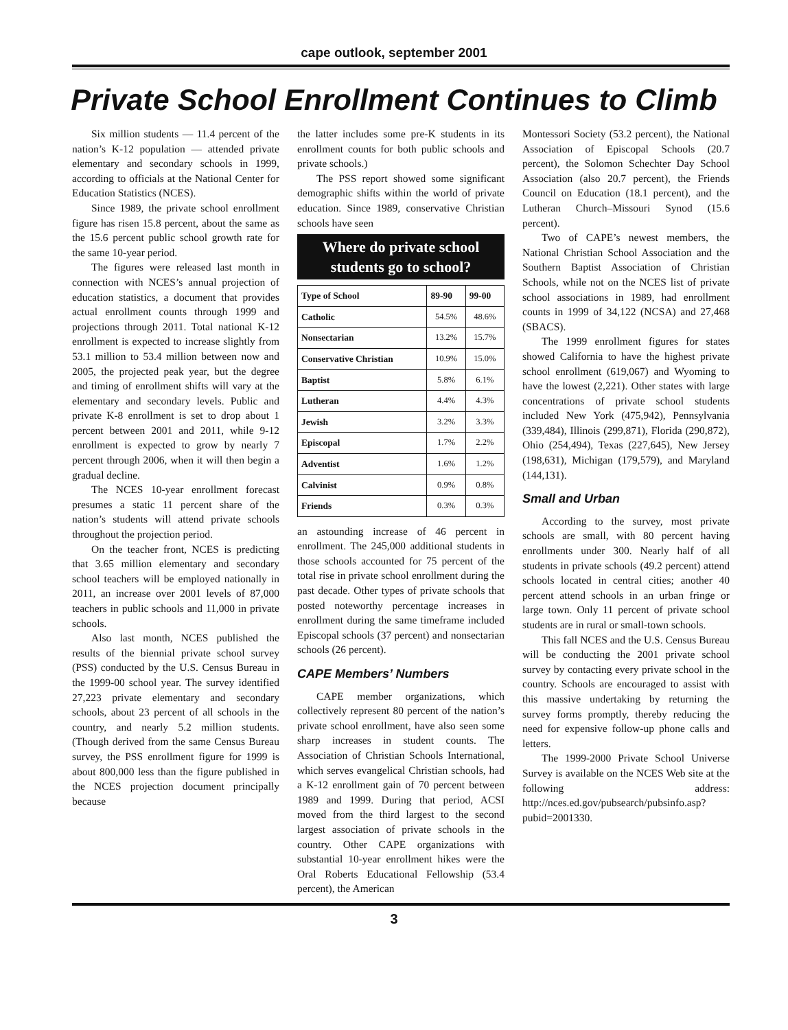cape outlook, september 2001
Private School Enrollment Continues to Climb
Six million students — 11.4 percent of the nation’s K-12 population — attended private elementary and secondary schools in 1999, according to officials at the National Center for Education Statistics (NCES).
Since 1989, the private school enrollment figure has risen 15.8 percent, about the same as the 15.6 percent public school growth rate for the same 10-year period.
The figures were released last month in connection with NCES’s annual projection of education statistics, a document that provides actual enrollment counts through 1999 and projections through 2011. Total national K-12 enrollment is expected to increase slightly from 53.1 million to 53.4 million between now and 2005, the projected peak year, but the degree and timing of enrollment shifts will vary at the elementary and secondary levels. Public and private K-8 enrollment is set to drop about 1 percent between 2001 and 2011, while 9-12 enrollment is expected to grow by nearly 7 percent through 2006, when it will then begin a gradual decline.
The NCES 10-year enrollment forecast presumes a static 11 percent share of the nation’s students will attend private schools throughout the projection period.
On the teacher front, NCES is predicting that 3.65 million elementary and secondary school teachers will be employed nationally in 2011, an increase over 2001 levels of 87,000 teachers in public schools and 11,000 in private schools.
Also last month, NCES published the results of the biennial private school survey (PSS) conducted by the U.S. Census Bureau in the 1999-00 school year. The survey identified 27,223 private elementary and secondary schools, about 23 percent of all schools in the country, and nearly 5.2 million students. (Though derived from the same Census Bureau survey, the PSS enrollment figure for 1999 is about 800,000 less than the figure published in the NCES projection document principally because
the latter includes some pre-K students in its enrollment counts for both public schools and private schools.)
The PSS report showed some significant demographic shifts within the world of private education. Since 1989, conservative Christian schools have seen
Where do private school
students go to school?
| Type of School | 89-90 | 99-00 |
| --- | --- | --- |
| Catholic | 54.5% | 48.6% |
| Nonsectarian | 13.2% | 15.7% |
| Conservative Christian | 10.9% | 15.0% |
| Baptist | 5.8% | 6.1% |
| Lutheran | 4.4% | 4.3% |
| Jewish | 3.2% | 3.3% |
| Episcopal | 1.7% | 2.2% |
| Adventist | 1.6% | 1.2% |
| Calvinist | 0.9% | 0.8% |
| Friends | 0.3% | 0.3% |
an astounding increase of 46 percent in enrollment. The 245,000 additional students in those schools accounted for 75 percent of the total rise in private school enrollment during the past decade. Other types of private schools that posted noteworthy percentage increases in enrollment during the same timeframe included Episcopal schools (37 percent) and nonsectarian schools (26 percent).
CAPE Members’ Numbers
CAPE member organizations, which collectively represent 80 percent of the nation’s private school enrollment, have also seen some sharp increases in student counts. The Association of Christian Schools International, which serves evangelical Christian schools, had a K-12 enrollment gain of 70 percent between 1989 and 1999. During that period, ACSI moved from the third largest to the second largest association of private schools in the country. Other CAPE organizations with substantial 10-year enrollment hikes were the Oral Roberts Educational Fellowship (53.4 percent), the American
Montessori Society (53.2 percent), the National Association of Episcopal Schools (20.7 percent), the Solomon Schechter Day School Association (also 20.7 percent), the Friends Council on Education (18.1 percent), and the Lutheran Church–Missouri Synod (15.6 percent).
Two of CAPE’s newest members, the National Christian School Association and the Southern Baptist Association of Christian Schools, while not on the NCES list of private school associations in 1989, had enrollment counts in 1999 of 34,122 (NCSA) and 27,468 (SBACS).
The 1999 enrollment figures for states showed California to have the highest private school enrollment (619,067) and Wyoming to have the lowest (2,221). Other states with large concentrations of private school students included New York (475,942), Pennsylvania (339,484), Illinois (299,871), Florida (290,872), Ohio (254,494), Texas (227,645), New Jersey (198,631), Michigan (179,579), and Maryland (144,131).
Small and Urban
According to the survey, most private schools are small, with 80 percent having enrollments under 300. Nearly half of all students in private schools (49.2 percent) attend schools located in central cities; another 40 percent attend schools in an urban fringe or large town. Only 11 percent of private school students are in rural or small-town schools.
This fall NCES and the U.S. Census Bureau will be conducting the 2001 private school survey by contacting every private school in the country. Schools are encouraged to assist with this massive undertaking by returning the survey forms promptly, thereby reducing the need for expensive follow-up phone calls and letters.
The 1999-2000 Private School Universe Survey is available on the NCES Web site at the following address: http://nces.ed.gov/pubsearch/pubsinfo.asp?pubid=2001330.
3